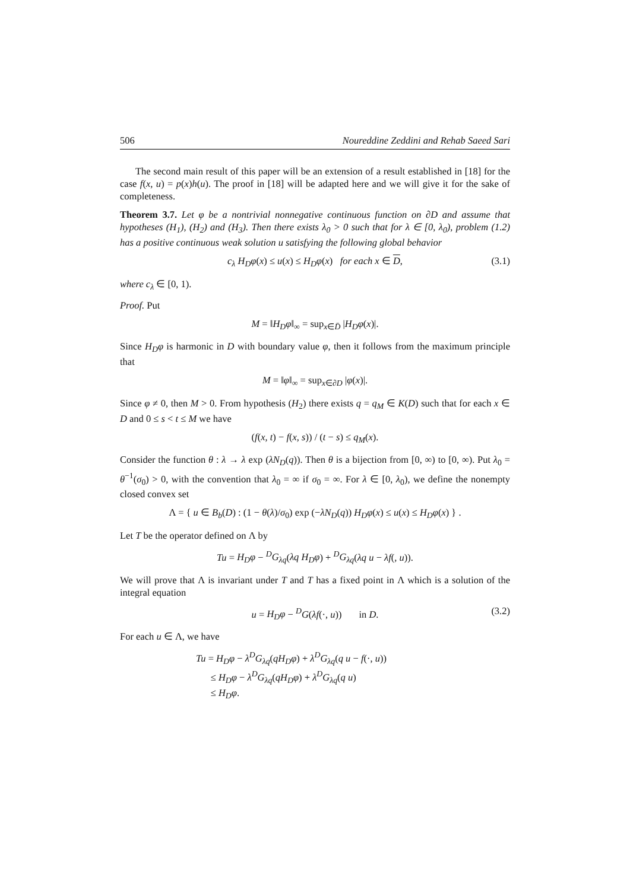506 Noureddine Zeddini and Rehab Saeed Sari
The second main result of this paper will be an extension of a result established in [18] for the case f(x, u) = p(x)h(u). The proof in [18] will be adapted here and we will give it for the sake of completeness.
Theorem 3.7. Let φ be a nontrivial nonnegative continuous function on ∂D and assume that hypotheses (H<sub>1</sub>), (H<sub>2</sub>) and (H<sub>3</sub>). Then there exists λ<sub>0</sub> > 0 such that for λ ∈ [0, λ<sub>0</sub>), problem (1.2) has a positive continuous weak solution u satisfying the following global behavior
c<sub>λ</sub> H<sub>D</sub>φ(x) ≤ u(x) ≤ H<sub>D</sub>φ(x) for each x ∈ D, (3.1)
where c<sub>λ</sub> ∈ [0, 1).
Proof. Put
M = ‖H<sub>D</sub>φ‖<sub>∞</sub> = sup<sub>x∈D̄</sub> |H<sub>D</sub>φ(x)|.
Since H<sub>D</sub>φ is harmonic in D with boundary value φ, then it follows from the maximum principle that
M = ‖φ‖<sub>∞</sub> = sup<sub>x∈∂D</sub> |φ(x)|.
Since φ ≠ 0, then M > 0. From hypothesis (H<sub>2</sub>) there exists q = q<sub>M</sub> ∈ K(D) such that for each x ∈ D and 0 ≤ s < t ≤ M we have
(f(x, t) − f(x, s)) / (t − s) ≤ q<sub>M</sub>(x).
Consider the function θ : λ → λ exp (λN<sub>D</sub>(q)). Then θ is a bijection from [0, ∞) to [0, ∞). Put λ<sub>0</sub> = θ<sup>−1</sup>(σ<sub>0</sub>) > 0, with the convention that λ<sub>0</sub> = ∞ if σ<sub>0</sub> = ∞. For λ ∈ [0, λ<sub>0</sub>), we define the nonempty closed convex set
Λ = { u ∈ B<sub>b</sub>(D) : (1 − θ(λ)/σ<sub>0</sub>) exp (−λN<sub>D</sub>(q)) H<sub>D</sub>φ(x) ≤ u(x) ≤ H<sub>D</sub>φ(x) } .
Let T be the operator defined on Λ by
Tu = H<sub>D</sub>φ − <sup>D</sup>G<sub>λq</sub>(λq H<sub>D</sub>φ) + <sup>D</sup>G<sub>λq</sub>(λq u − λf(, u)).
We will prove that Λ is invariant under T and T has a fixed point in Λ which is a solution of the integral equation
u = H<sub>D</sub>φ − <sup>D</sup>G(λf(·, u)) in D. (3.2)
For each u ∈ Λ, we have
Tu = H<sub>D</sub>φ − λ<sup>D</sup>G<sub>λq</sub>(qH<sub>D</sub>φ) + λ<sup>D</sup>G<sub>λq</sub>(q u − f(·, u))
≤ H<sub>D</sub>φ − λ<sup>D</sup>G<sub>λq</sub>(qH<sub>D</sub>φ) + λ<sup>D</sup>G<sub>λq</sub>(q u)
≤ H<sub>D</sub>φ.